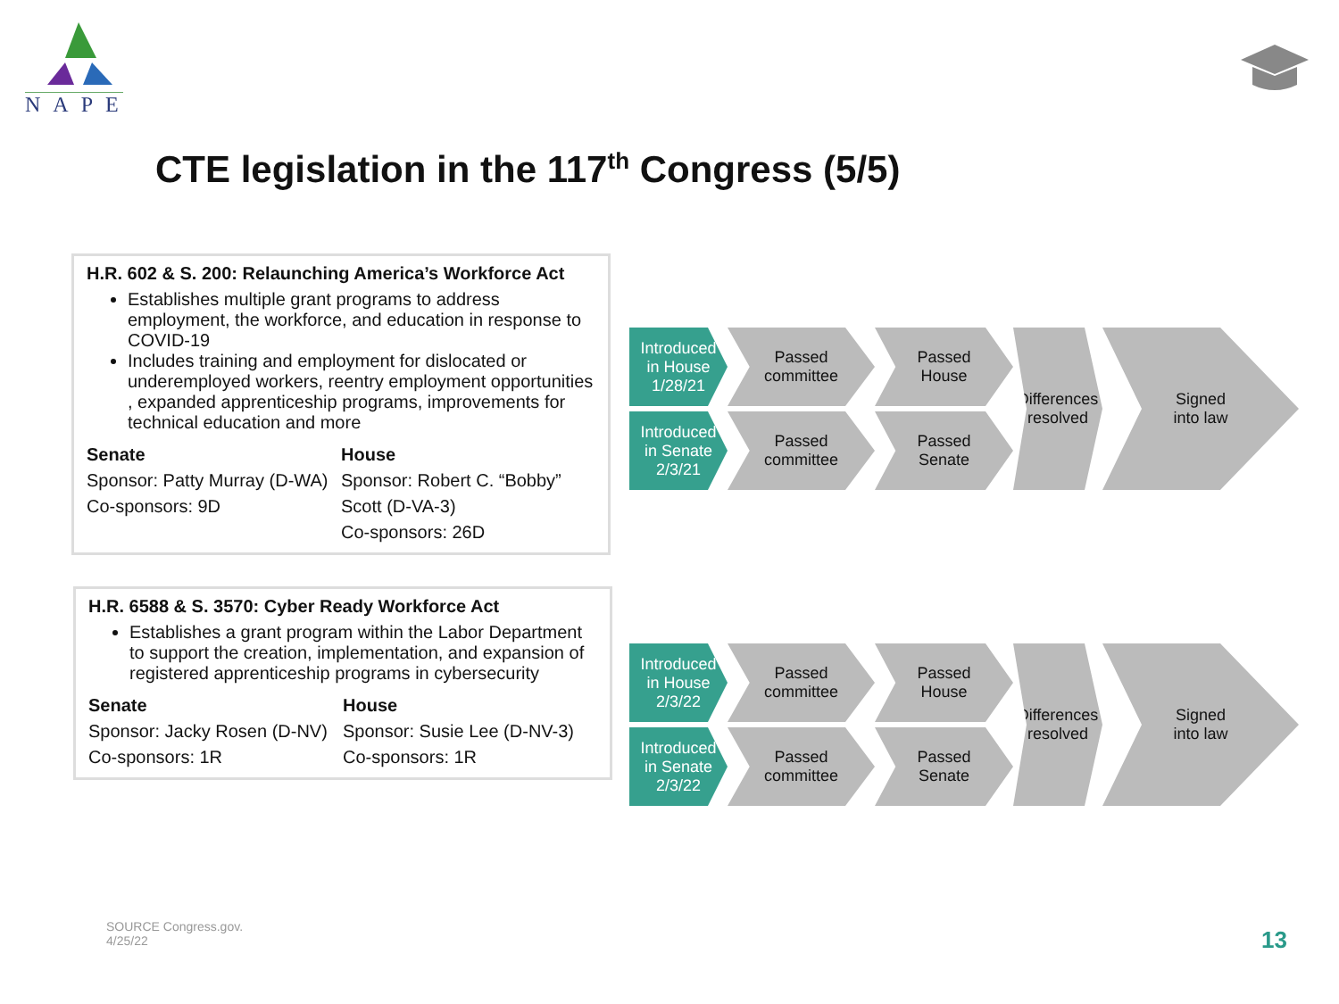NAPE
CTE legislation in the 117<sup>th</sup> Congress (5/5)
H.R. 602 & S. 200: Relaunching America’s Workforce Act
Establishes multiple grant programs to address employment, the workforce, and education in response to COVID-19
Includes training and employment for dislocated or underemployed workers, reentry employment opportunities , expanded apprenticeship programs, improvements for technical education and more
Senate
Sponsor: Patty Murray (D-WA)
Co-sponsors: 9D
House
Sponsor: Robert C. “Bobby” Scott (D-VA-3)
Co-sponsors: 26D
Introduced
in House
1/28/21
Passed
committee
Passed
House
Differences
resolved
Signed
into law
Introduced
in Senate
2/3/21
Passed
committee
Passed
Senate
H.R. 6588 & S. 3570: Cyber Ready Workforce Act
Establishes a grant program within the Labor Department to support the creation, implementation, and expansion of registered apprenticeship programs in cybersecurity
Senate
Sponsor: Jacky Rosen (D-NV)
Co-sponsors: 1R
House
Sponsor: Susie Lee (D-NV-3)
Co-sponsors: 1R
Introduced
in House
2/3/22
Passed
committee
Passed
House
Differences
resolved
Signed
into law
Introduced
in Senate
2/3/22
Passed
committee
Passed
Senate
SOURCE Congress.gov.
4/25/22
13